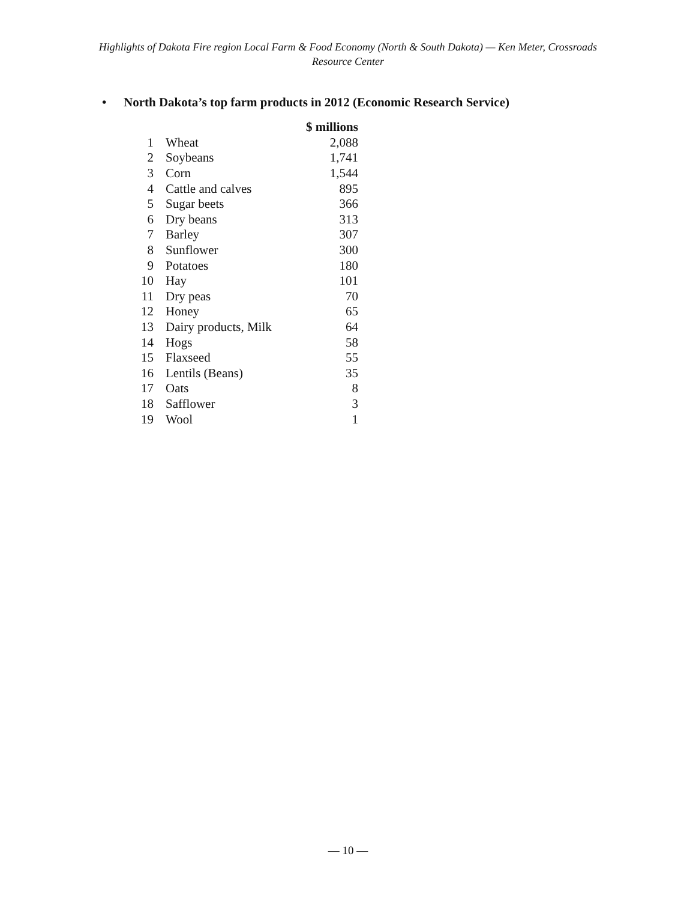Highlights of Dakota Fire region Local Farm & Food Economy (North & South Dakota) — Ken Meter, Crossroads Resource Center
• North Dakota’s top farm products in 2012 (Economic Research Service)
| | | $ millions |
| --- | --- | --- |
| 1 | Wheat | 2,088 |
| 2 | Soybeans | 1,741 |
| 3 | Corn | 1,544 |
| 4 | Cattle and calves | 895 |
| 5 | Sugar beets | 366 |
| 6 | Dry beans | 313 |
| 7 | Barley | 307 |
| 8 | Sunflower | 300 |
| 9 | Potatoes | 180 |
| 10 | Hay | 101 |
| 11 | Dry peas | 70 |
| 12 | Honey | 65 |
| 13 | Dairy products, Milk | 64 |
| 14 | Hogs | 58 |
| 15 | Flaxseed | 55 |
| 16 | Lentils (Beans) | 35 |
| 17 | Oats | 8 |
| 18 | Safflower | 3 |
| 19 | Wool | 1 |
— 10 —